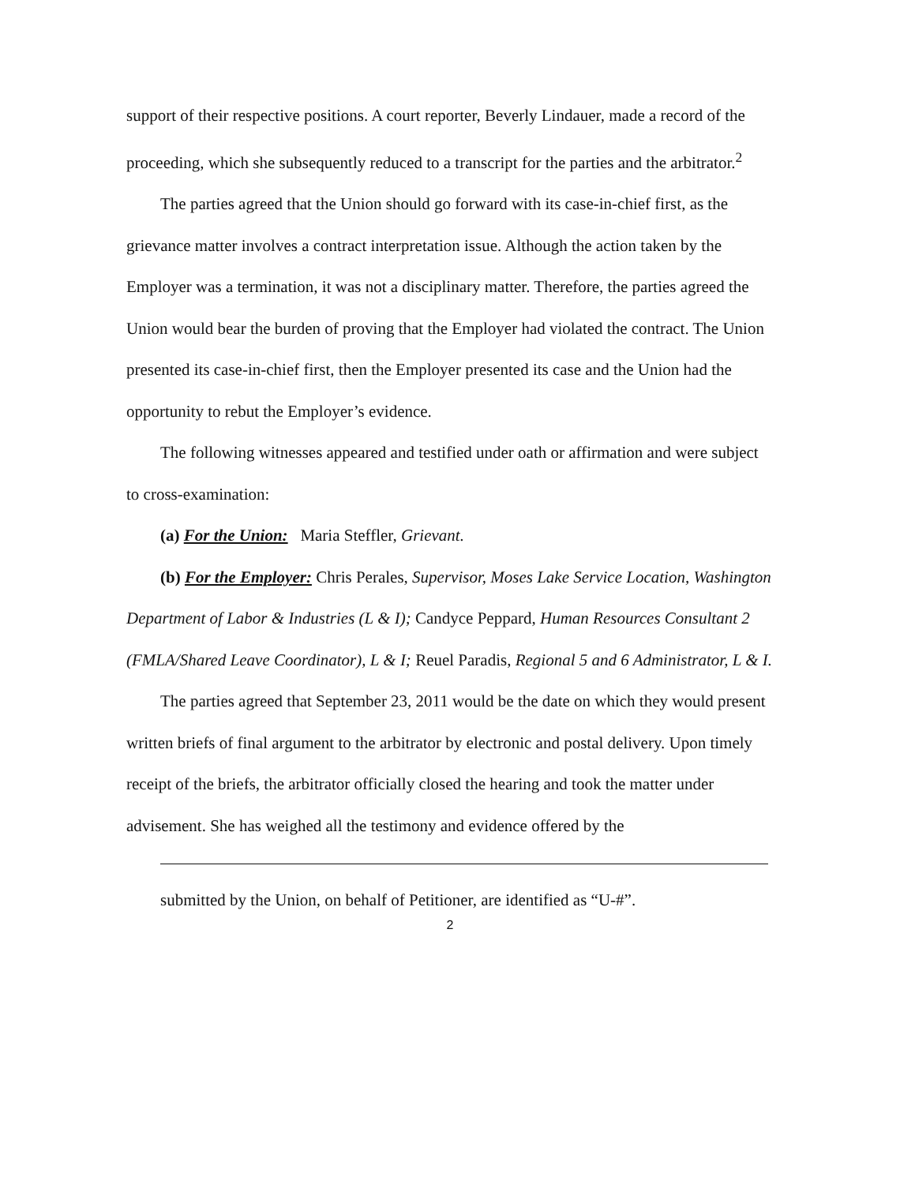support of their respective positions. A court reporter, Beverly Lindauer, made a record of the proceeding, which she subsequently reduced to a transcript for the parties and the arbitrator.<sup>2</sup>
The parties agreed that the Union should go forward with its case-in-chief first, as the grievance matter involves a contract interpretation issue. Although the action taken by the Employer was a termination, it was not a disciplinary matter. Therefore, the parties agreed the Union would bear the burden of proving that the Employer had violated the contract. The Union presented its case-in-chief first, then the Employer presented its case and the Union had the opportunity to rebut the Employer’s evidence.
The following witnesses appeared and testified under oath or affirmation and were subject to cross-examination:
(a) For the Union: Maria Steffler, Grievant.
(b) For the Employer: Chris Perales, Supervisor, Moses Lake Service Location, Washington Department of Labor & Industries (L & I); Candyce Peppard, Human Resources Consultant 2 (FMLA/Shared Leave Coordinator), L & I; Reuel Paradis, Regional 5 and 6 Administrator, L & I.
The parties agreed that September 23, 2011 would be the date on which they would present written briefs of final argument to the arbitrator by electronic and postal delivery. Upon timely receipt of the briefs, the arbitrator officially closed the hearing and took the matter under advisement. She has weighed all the testimony and evidence offered by the
submitted by the Union, on behalf of Petitioner, are identified as “U-#”.
2